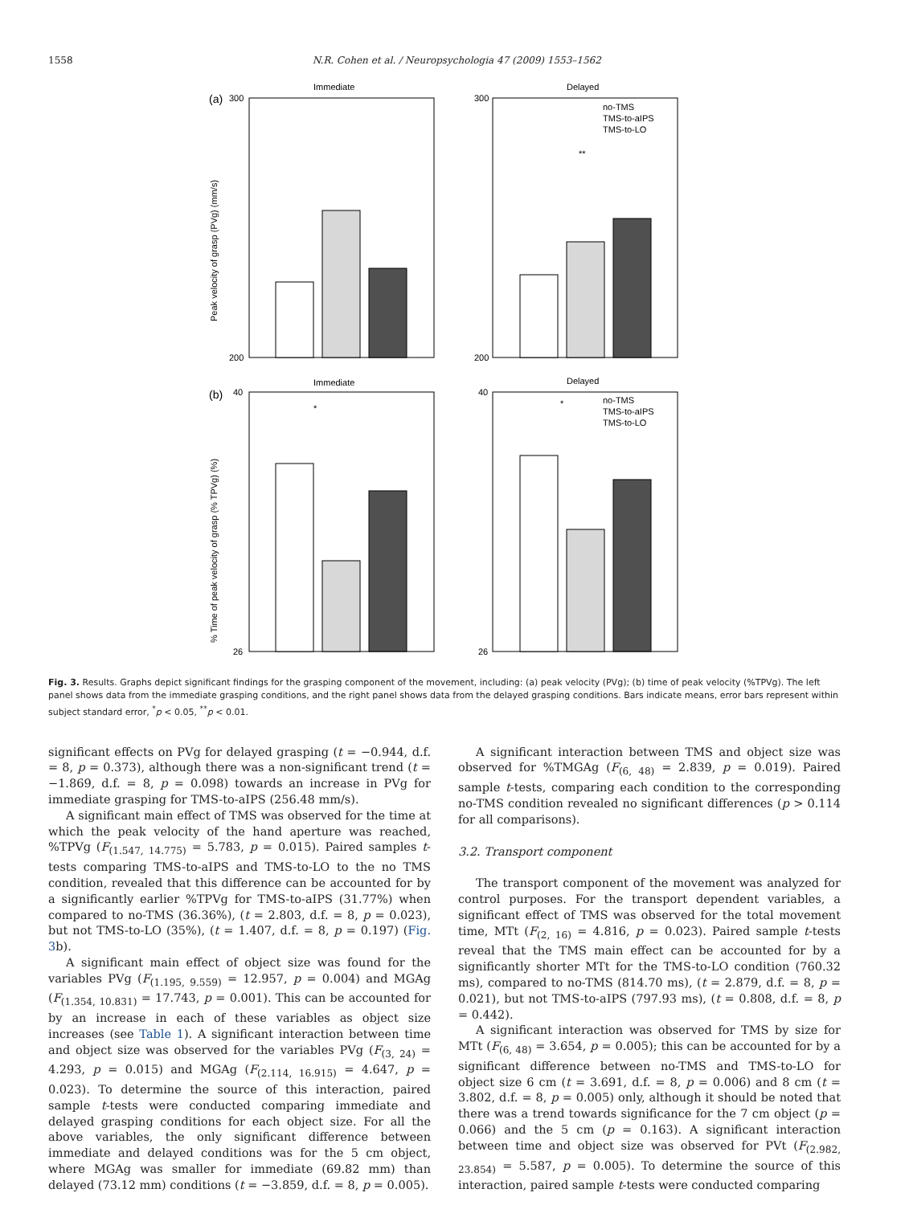1558 N.R. Cohen et al. / Neuropsychologia 47 (2009) 1553–1562
Immediate
Delayed
(a)
300
200
300
200
**
Peak velocity of grasp (PVg) (mm/s)
no-TMS
TMS-to-aIPS
TMS-to-LO
Immediate
Delayed
(b)
40
26
40
26
*
*
% Time of peak velocity of grasp (% TPVg) (%)
no-TMS
TMS-to-aIPS
TMS-to-LO
Fig. 3. Results. Graphs depict significant findings for the grasping component of the movement, including: (a) peak velocity (PVg); (b) time of peak velocity (%TPVg). The left panel shows data from the immediate grasping conditions, and the right panel shows data from the delayed grasping conditions. Bars indicate means, error bars represent within subject standard error, <sup>*</sup>p < 0.05, <sup>**</sup>p < 0.01.
significant effects on PVg for delayed grasping (t = −0.944, d.f. = 8, p = 0.373), although there was a non-significant trend (t = −1.869, d.f. = 8, p = 0.098) towards an increase in PVg for immediate grasping for TMS-to-aIPS (256.48 mm/s).
A significant main effect of TMS was observed for the time at which the peak velocity of the hand aperture was reached, %TPVg (F<sub>(1.547, 14.775)</sub> = 5.783, p = 0.015). Paired samples t-tests comparing TMS-to-aIPS and TMS-to-LO to the no TMS condition, revealed that this difference can be accounted for by a significantly earlier %TPVg for TMS-to-aIPS (31.77%) when compared to no-TMS (36.36%), (t = 2.803, d.f. = 8, p = 0.023), but not TMS-to-LO (35%), (t = 1.407, d.f. = 8, p = 0.197) (Fig. 3b).
A significant main effect of object size was found for the variables PVg (F<sub>(1.195, 9.559)</sub> = 12.957, p = 0.004) and MGAg (F<sub>(1.354, 10.831)</sub> = 17.743, p = 0.001). This can be accounted for by an increase in each of these variables as object size increases (see Table 1). A significant interaction between time and object size was observed for the variables PVg (F<sub>(3, 24)</sub> = 4.293, p = 0.015) and MGAg (F<sub>(2.114, 16.915)</sub> = 4.647, p = 0.023). To determine the source of this interaction, paired sample t-tests were conducted comparing immediate and delayed grasping conditions for each object size. For all the above variables, the only significant difference between immediate and delayed conditions was for the 5 cm object, where MGAg was smaller for immediate (69.82 mm) than delayed (73.12 mm) conditions (t = −3.859, d.f. = 8, p = 0.005).
A significant interaction between TMS and object size was observed for %TMGAg (F<sub>(6, 48)</sub> = 2.839, p = 0.019). Paired sample t-tests, comparing each condition to the corresponding no-TMS condition revealed no significant differences (p > 0.114 for all comparisons).
3.2. Transport component
The transport component of the movement was analyzed for control purposes. For the transport dependent variables, a significant effect of TMS was observed for the total movement time, MTt (F<sub>(2, 16)</sub> = 4.816, p = 0.023). Paired sample t-tests reveal that the TMS main effect can be accounted for by a significantly shorter MTt for the TMS-to-LO condition (760.32 ms), compared to no-TMS (814.70 ms), (t = 2.879, d.f. = 8, p = 0.021), but not TMS-to-aIPS (797.93 ms), (t = 0.808, d.f. = 8, p = 0.442).
A significant interaction was observed for TMS by size for MTt (F<sub>(6, 48)</sub> = 3.654, p = 0.005); this can be accounted for by a significant difference between no-TMS and TMS-to-LO for object size 6 cm (t = 3.691, d.f. = 8, p = 0.006) and 8 cm (t = 3.802, d.f. = 8, p = 0.005) only, although it should be noted that there was a trend towards significance for the 7 cm object (p = 0.066) and the 5 cm (p = 0.163). A significant interaction between time and object size was observed for PVt (F<sub>(2.982, 23.854)</sub> = 5.587, p = 0.005). To determine the source of this interaction, paired sample t-tests were conducted comparing